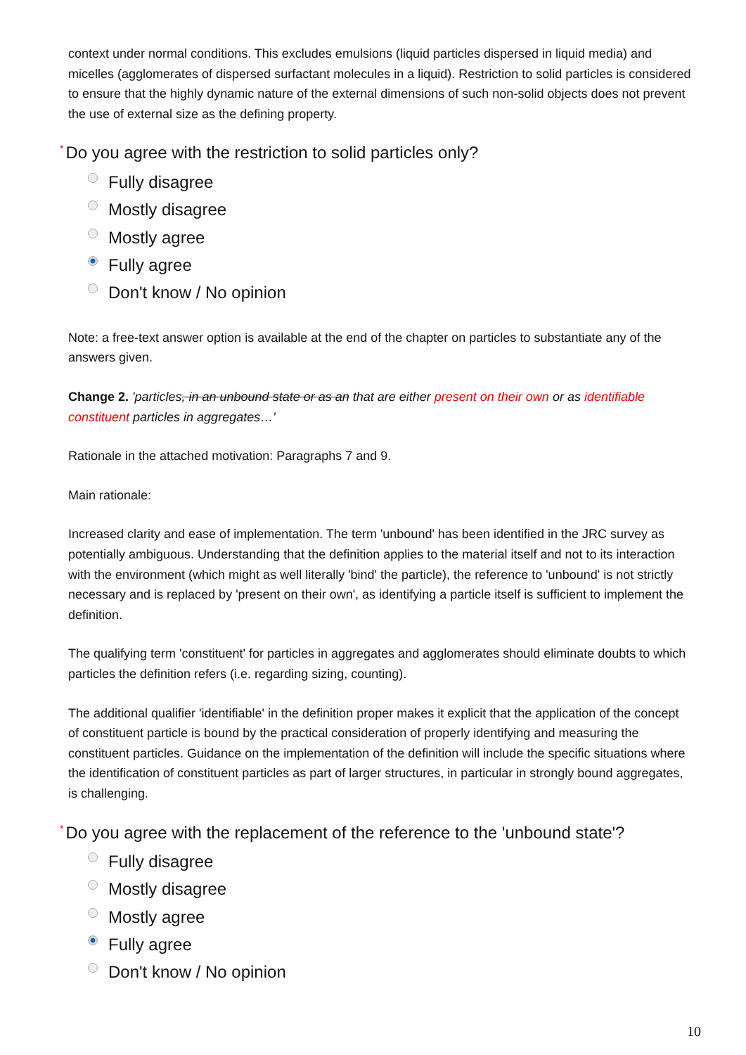context under normal conditions. This excludes emulsions (liquid particles dispersed in liquid media) and micelles (agglomerates of dispersed surfactant molecules in a liquid). Restriction to solid particles is considered to ensure that the highly dynamic nature of the external dimensions of such non-solid objects does not prevent the use of external size as the defining property.
* Do you agree with the restriction to solid particles only?
Fully disagree
Mostly disagree
Mostly agree
Fully agree
Don't know / No opinion
Note: a free-text answer option is available at the end of the chapter on particles to substantiate any of the answers given.
Change 2. 'particles, in an unbound state or as an that are either present on their own or as identifiable constituent particles in aggregates…'
Rationale in the attached motivation: Paragraphs 7 and 9.
Main rationale:
Increased clarity and ease of implementation. The term 'unbound' has been identified in the JRC survey as potentially ambiguous. Understanding that the definition applies to the material itself and not to its interaction with the environment (which might as well literally 'bind' the particle), the reference to 'unbound' is not strictly necessary and is replaced by 'present on their own', as identifying a particle itself is sufficient to implement the definition.
The qualifying term 'constituent' for particles in aggregates and agglomerates should eliminate doubts to which particles the definition refers (i.e. regarding sizing, counting).
The additional qualifier 'identifiable' in the definition proper makes it explicit that the application of the concept of constituent particle is bound by the practical consideration of properly identifying and measuring the constituent particles. Guidance on the implementation of the definition will include the specific situations where the identification of constituent particles as part of larger structures, in particular in strongly bound aggregates, is challenging.
* Do you agree with the replacement of the reference to the 'unbound state'?
Fully disagree
Mostly disagree
Mostly agree
Fully agree
Don't know / No opinion
10